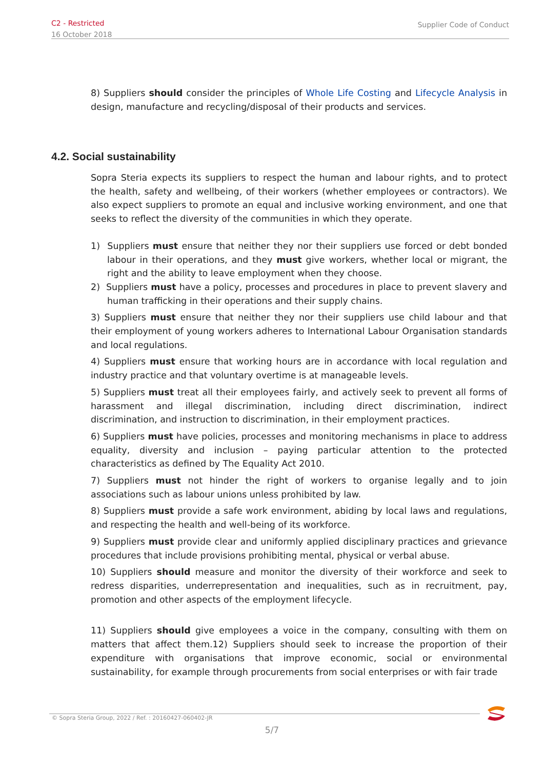C2 - Restricted
16 October 2018
Supplier Code of Conduct
8) Suppliers should consider the principles of Whole Life Costing and Lifecycle Analysis in design, manufacture and recycling/disposal of their products and services.
4.2. Social sustainability
Sopra Steria expects its suppliers to respect the human and labour rights, and to protect the health, safety and wellbeing, of their workers (whether employees or contractors). We also expect suppliers to promote an equal and inclusive working environment, and one that seeks to reflect the diversity of the communities in which they operate.
1) Suppliers must ensure that neither they nor their suppliers use forced or debt bonded labour in their operations, and they must give workers, whether local or migrant, the right and the ability to leave employment when they choose.
2) Suppliers must have a policy, processes and procedures in place to prevent slavery and human trafficking in their operations and their supply chains.
3) Suppliers must ensure that neither they nor their suppliers use child labour and that their employment of young workers adheres to International Labour Organisation standards and local regulations.
4) Suppliers must ensure that working hours are in accordance with local regulation and industry practice and that voluntary overtime is at manageable levels.
5) Suppliers must treat all their employees fairly, and actively seek to prevent all forms of harassment and illegal discrimination, including direct discrimination, indirect discrimination, and instruction to discrimination, in their employment practices.
6) Suppliers must have policies, processes and monitoring mechanisms in place to address equality, diversity and inclusion – paying particular attention to the protected characteristics as defined by The Equality Act 2010.
7) Suppliers must not hinder the right of workers to organise legally and to join associations such as labour unions unless prohibited by law.
8) Suppliers must provide a safe work environment, abiding by local laws and regulations, and respecting the health and well-being of its workforce.
9) Suppliers must provide clear and uniformly applied disciplinary practices and grievance procedures that include provisions prohibiting mental, physical or verbal abuse.
10) Suppliers should measure and monitor the diversity of their workforce and seek to redress disparities, underrepresentation and inequalities, such as in recruitment, pay, promotion and other aspects of the employment lifecycle.
11) Suppliers should give employees a voice in the company, consulting with them on matters that affect them.12) Suppliers should seek to increase the proportion of their expenditure with organisations that improve economic, social or environmental sustainability, for example through procurements from social enterprises or with fair trade
© Sopra Steria Group, 2022 / Ref. : 20160427-060402-JR
5/7